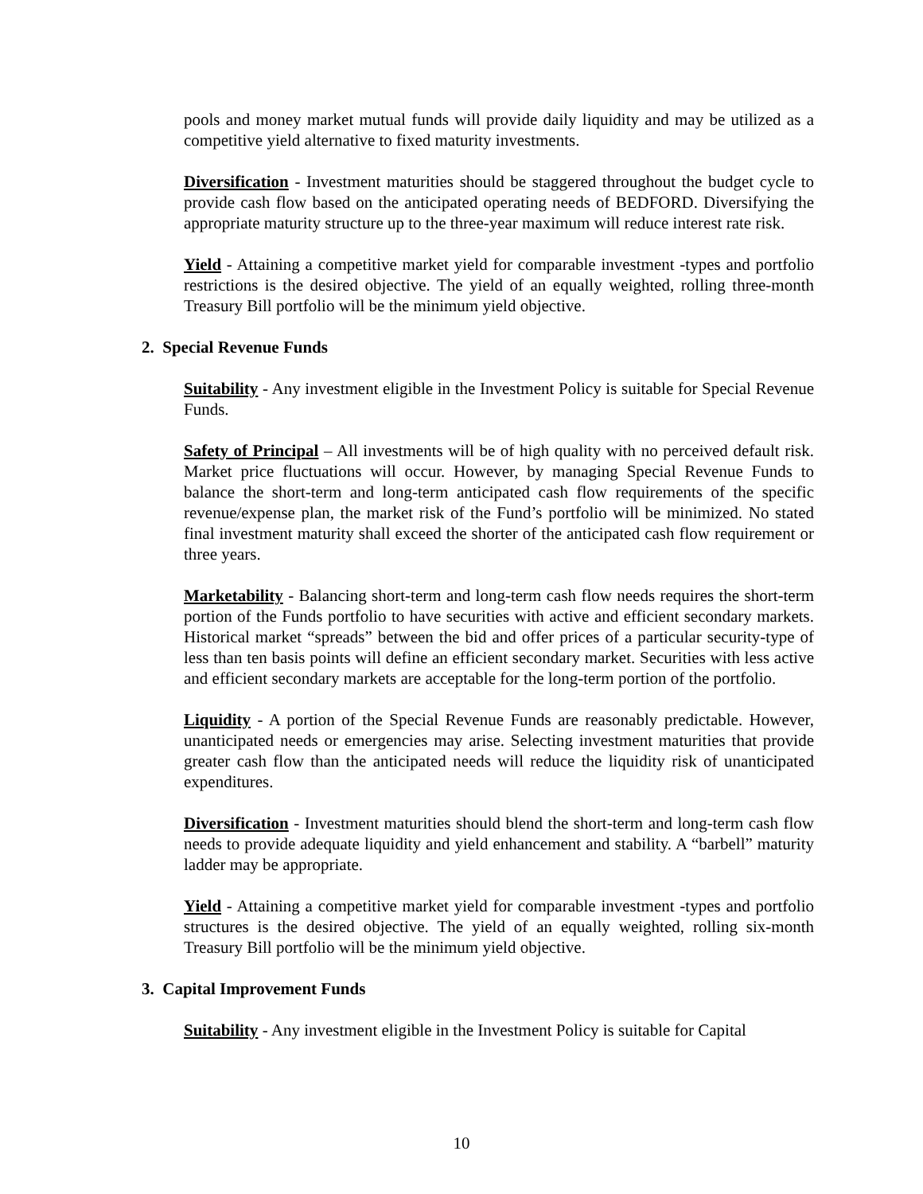pools and money market mutual funds will provide daily liquidity and may be utilized as a competitive yield alternative to fixed maturity investments.
Diversification - Investment maturities should be staggered throughout the budget cycle to provide cash flow based on the anticipated operating needs of BEDFORD. Diversifying the appropriate maturity structure up to the three-year maximum will reduce interest rate risk.
Yield - Attaining a competitive market yield for comparable investment -types and portfolio restrictions is the desired objective. The yield of an equally weighted, rolling three-month Treasury Bill portfolio will be the minimum yield objective.
2. Special Revenue Funds
Suitability - Any investment eligible in the Investment Policy is suitable for Special Revenue Funds.
Safety of Principal – All investments will be of high quality with no perceived default risk. Market price fluctuations will occur. However, by managing Special Revenue Funds to balance the short-term and long-term anticipated cash flow requirements of the specific revenue/expense plan, the market risk of the Fund’s portfolio will be minimized. No stated final investment maturity shall exceed the shorter of the anticipated cash flow requirement or three years.
Marketability - Balancing short-term and long-term cash flow needs requires the short-term portion of the Funds portfolio to have securities with active and efficient secondary markets. Historical market “spreads” between the bid and offer prices of a particular security-type of less than ten basis points will define an efficient secondary market. Securities with less active and efficient secondary markets are acceptable for the long-term portion of the portfolio.
Liquidity - A portion of the Special Revenue Funds are reasonably predictable. However, unanticipated needs or emergencies may arise. Selecting investment maturities that provide greater cash flow than the anticipated needs will reduce the liquidity risk of unanticipated expenditures.
Diversification - Investment maturities should blend the short-term and long-term cash flow needs to provide adequate liquidity and yield enhancement and stability. A “barbell” maturity ladder may be appropriate.
Yield - Attaining a competitive market yield for comparable investment -types and portfolio structures is the desired objective. The yield of an equally weighted, rolling six-month Treasury Bill portfolio will be the minimum yield objective.
3. Capital Improvement Funds
Suitability - Any investment eligible in the Investment Policy is suitable for Capital
10